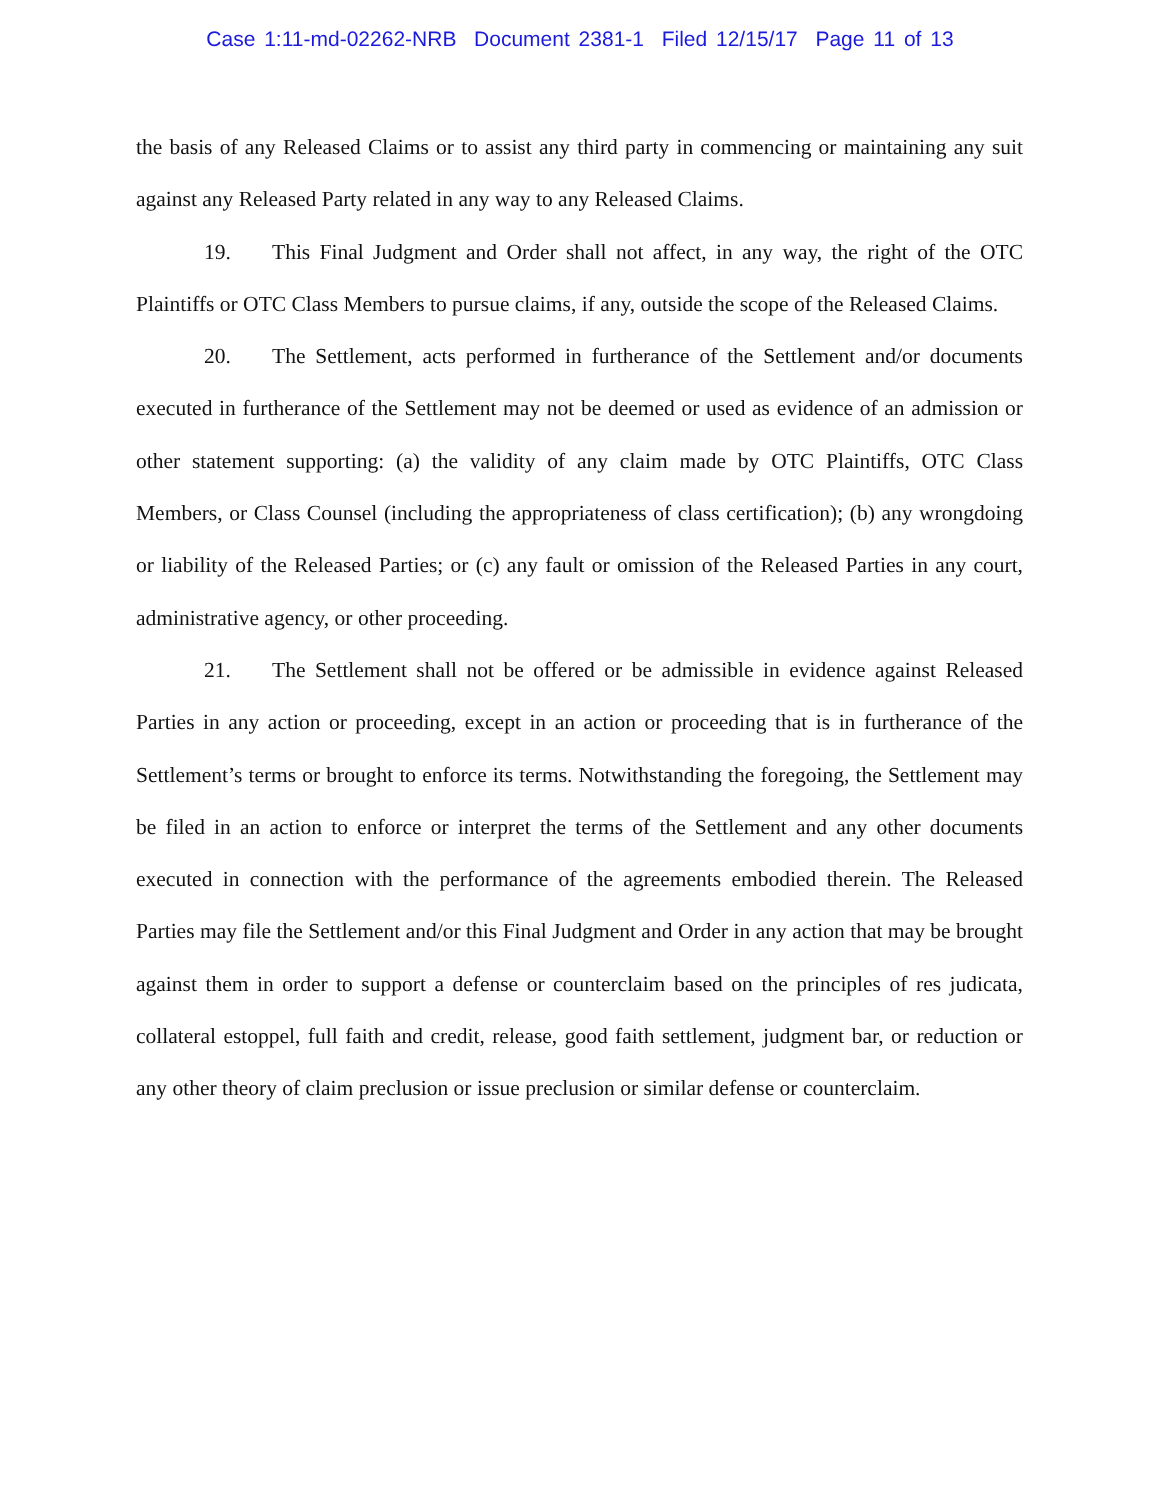Case 1:11-md-02262-NRB Document 2381-1 Filed 12/15/17 Page 11 of 13
the basis of any Released Claims or to assist any third party in commencing or maintaining any suit against any Released Party related in any way to any Released Claims.
19. This Final Judgment and Order shall not affect, in any way, the right of the OTC Plaintiffs or OTC Class Members to pursue claims, if any, outside the scope of the Released Claims.
20. The Settlement, acts performed in furtherance of the Settlement and/or documents executed in furtherance of the Settlement may not be deemed or used as evidence of an admission or other statement supporting: (a) the validity of any claim made by OTC Plaintiffs, OTC Class Members, or Class Counsel (including the appropriateness of class certification); (b) any wrongdoing or liability of the Released Parties; or (c) any fault or omission of the Released Parties in any court, administrative agency, or other proceeding.
21. The Settlement shall not be offered or be admissible in evidence against Released Parties in any action or proceeding, except in an action or proceeding that is in furtherance of the Settlement’s terms or brought to enforce its terms. Notwithstanding the foregoing, the Settlement may be filed in an action to enforce or interpret the terms of the Settlement and any other documents executed in connection with the performance of the agreements embodied therein. The Released Parties may file the Settlement and/or this Final Judgment and Order in any action that may be brought against them in order to support a defense or counterclaim based on the principles of res judicata, collateral estoppel, full faith and credit, release, good faith settlement, judgment bar, or reduction or any other theory of claim preclusion or issue preclusion or similar defense or counterclaim.